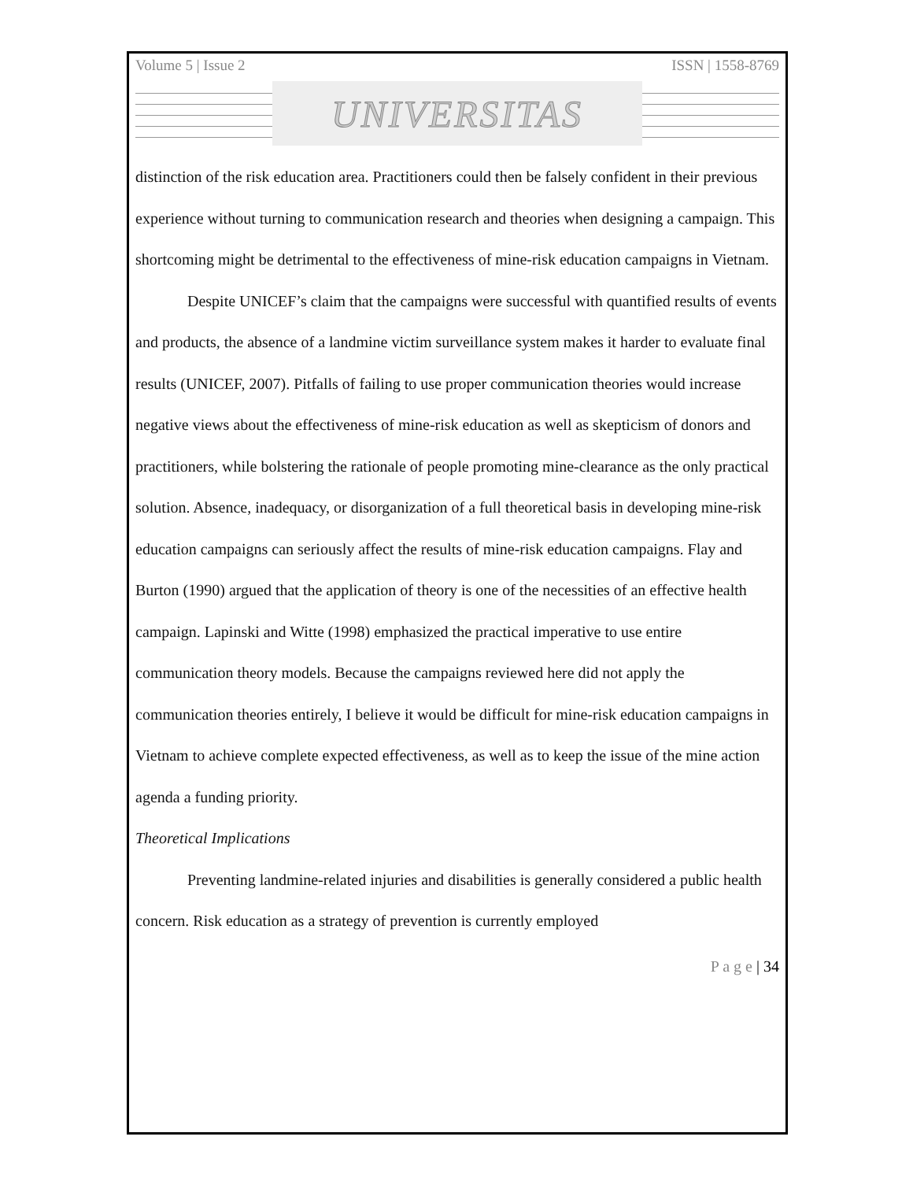Volume 5 | Issue 2 ISSN | 1558-8769
UNIVERSITAS
distinction of the risk education area. Practitioners could then be falsely confident in their previous experience without turning to communication research and theories when designing a campaign. This shortcoming might be detrimental to the effectiveness of mine-risk education campaigns in Vietnam.
Despite UNICEF’s claim that the campaigns were successful with quantified results of events and products, the absence of a landmine victim surveillance system makes it harder to evaluate final results (UNICEF, 2007). Pitfalls of failing to use proper communication theories would increase negative views about the effectiveness of mine-risk education as well as skepticism of donors and practitioners, while bolstering the rationale of people promoting mine-clearance as the only practical solution. Absence, inadequacy, or disorganization of a full theoretical basis in developing mine-risk education campaigns can seriously affect the results of mine-risk education campaigns. Flay and Burton (1990) argued that the application of theory is one of the necessities of an effective health campaign. Lapinski and Witte (1998) emphasized the practical imperative to use entire communication theory models. Because the campaigns reviewed here did not apply the communication theories entirely, I believe it would be difficult for mine-risk education campaigns in Vietnam to achieve complete expected effectiveness, as well as to keep the issue of the mine action agenda a funding priority.
Theoretical Implications
Preventing landmine-related injuries and disabilities is generally considered a public health concern. Risk education as a strategy of prevention is currently employed
P a g e | 34